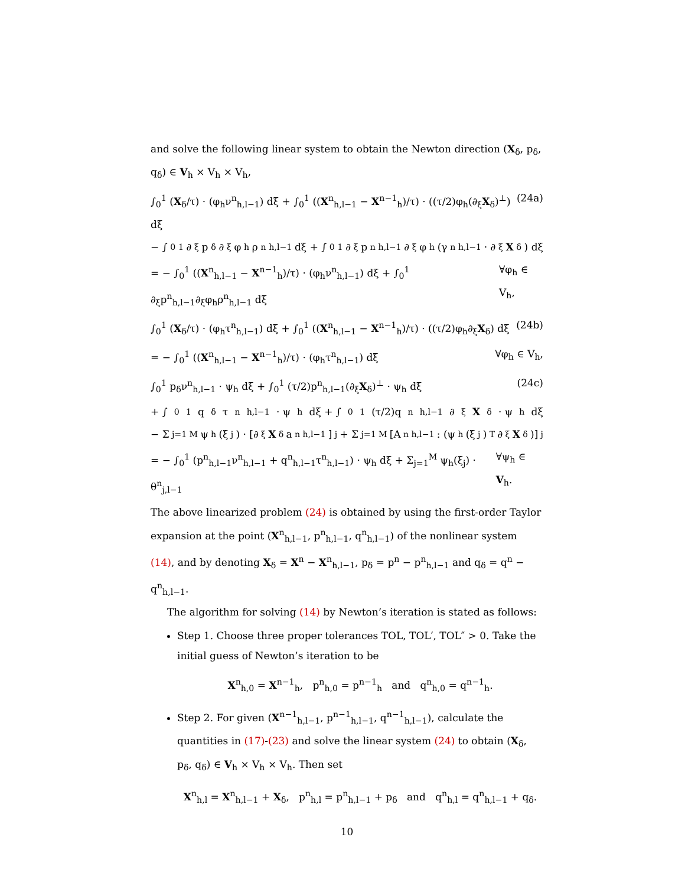and solve the following linear system to obtain the Newton direction (X<sub>δ</sub>, p<sub>δ</sub>, q<sub>δ</sub>) ∈ V<sub>h</sub> × V<sub>h</sub> × V<sub>h</sub>,
∫<sub>0</sub><sup>1</sup> (X<sub>δ</sub>/τ) · (φ<sub>h</sub>ν<sup>n</sup><sub>h,l−1</sub>) dξ + ∫<sub>0</sub><sup>1</sup> ((X<sup>n</sup><sub>h,l−1</sub> − X<sup>n−1</sup><sub>h</sub>)/τ) · ((τ/2)φ<sub>h</sub>(∂<sub>ξ</sub>X<sub>δ</sub>)<sup>⊥</sup>) dξ (24a)
− ∫<sub>0</sub><sup>1</sup> ∂<sub>ξ</sub>p<sub>δ</sub>∂<sub>ξ</sub>φ<sub>h</sub>ρ<sup>n</sup><sub>h,l−1</sub> dξ + ∫<sub>0</sub><sup>1</sup> ∂<sub>ξ</sub>p<sup>n</sup><sub>h,l−1</sub>∂<sub>ξ</sub>φ<sub>h</sub> (γ<sup>n</sup><sub>h,l−1</sub> · ∂<sub>ξ</sub> X<sub>δ</sub>) dξ
= − ∫<sub>0</sub><sup>1</sup> ((X<sup>n</sup><sub>h,l−1</sub> − X<sup>n−1</sup><sub>h</sub>)/τ) · (φ<sub>h</sub>ν<sup>n</sup><sub>h,l−1</sub>) dξ + ∫<sub>0</sub><sup>1</sup> ∂<sub>ξ</sub>p<sup>n</sup><sub>h,l−1</sub>∂<sub>ξ</sub>φ<sub>h</sub>ρ<sup>n</sup><sub>h,l−1</sub> dξ ∀φ<sub>h</sub> ∈ V<sub>h</sub>,
∫<sub>0</sub><sup>1</sup> (X<sub>δ</sub>/τ) · (φ<sub>h</sub>τ<sup>n</sup><sub>h,l−1</sub>) dξ + ∫<sub>0</sub><sup>1</sup> ((X<sup>n</sup><sub>h,l−1</sub> − X<sup>n−1</sup><sub>h</sub>)/τ) · ((τ/2)φ<sub>h</sub>∂<sub>ξ</sub>X<sub>δ</sub>) dξ (24b)
= − ∫<sub>0</sub><sup>1</sup> ((X<sup>n</sup><sub>h,l−1</sub> − X<sup>n−1</sup><sub>h</sub>)/τ) · (φ<sub>h</sub>τ<sup>n</sup><sub>h,l−1</sub>) dξ ∀φ<sub>h</sub> ∈ V<sub>h</sub>,
∫<sub>0</sub><sup>1</sup> p<sub>δ</sub>ν<sup>n</sup><sub>h,l−1</sub> · ψ<sub>h</sub> dξ + ∫<sub>0</sub><sup>1</sup> (τ/2)p<sup>n</sup><sub>h,l−1</sub>(∂<sub>ξ</sub>X<sub>δ</sub>)<sup>⊥</sup> · ψ<sub>h</sub> dξ (24c)
+ ∫<sub>0</sub><sup>1</sup> q<sub>δ</sub>τ<sup>n</sup><sub>h,l−1</sub> · ψ<sub>h</sub> dξ + ∫<sub>0</sub><sup>1</sup> (τ/2)q<sup>n</sup><sub>h,l−1</sub>∂<sub>ξ</sub> X<sub>δ</sub> · ψ<sub>h</sub> dξ
− Σ<sub>j=1</sub><sup>M</sup> ψ<sub>h</sub>(ξ<sub>j</sub>) · [∂<sub>ξ</sub> X<sub>δ</sub>a<sup>n</sup><sub>h,l−1</sub>]<sub>j</sub> + Σ<sub>j=1</sub><sup>M</sup> [A<sup>n</sup><sub>h,l−1</sub> : (ψ<sub>h</sub>(ξ<sub>j</sub>)<sup>T</sup>∂<sub>ξ</sub> X<sub>δ</sub>)]<sub>j</sub>
= − ∫<sub>0</sub><sup>1</sup> (p<sup>n</sup><sub>h,l−1</sub>ν<sup>n</sup><sub>h,l−1</sub> + q<sup>n</sup><sub>h,l−1</sub>τ<sup>n</sup><sub>h,l−1</sub>) · ψ<sub>h</sub> dξ + Σ<sub>j=1</sub><sup>M</sup> ψ<sub>h</sub>(ξ<sub>j</sub>) · θ<sup>n</sup><sub>j,l−1</sub> ∀ψ<sub>h</sub> ∈ V<sub>h</sub>.
The above linearized problem (24) is obtained by using the first-order Taylor expansion at the point (X<sup>n</sup><sub>h,l−1</sub>, p<sup>n</sup><sub>h,l−1</sub>, q<sup>n</sup><sub>h,l−1</sub>) of the nonlinear system (14), and by denoting X<sub>δ</sub> = X<sup>n</sup> − X<sup>n</sup><sub>h,l−1</sub>, p<sub>δ</sub> = p<sup>n</sup> − p<sup>n</sup><sub>h,l−1</sub> and q<sub>δ</sub> = q<sup>n</sup> − q<sup>n</sup><sub>h,l−1</sub>.
The algorithm for solving (14) by Newton’s iteration is stated as follows:
Step 1. Choose three proper tolerances TOL, TOL′, TOL″ > 0. Take the initial guess of Newton’s iteration to be
X<sup>n</sup><sub>h,0</sub> = X<sup>n−1</sup><sub>h</sub>, p<sup>n</sup><sub>h,0</sub> = p<sup>n−1</sup><sub>h</sub> and q<sup>n</sup><sub>h,0</sub> = q<sup>n−1</sup><sub>h</sub>.
Step 2. For given (X<sup>n−1</sup><sub>h,l−1</sub>, p<sup>n−1</sup><sub>h,l−1</sub>, q<sup>n−1</sup><sub>h,l−1</sub>), calculate the quantities in (17)-(23) and solve the linear system (24) to obtain (X<sub>δ</sub>, p<sub>δ</sub>, q<sub>δ</sub>) ∈ V<sub>h</sub> × V<sub>h</sub> × V<sub>h</sub>. Then set
X<sup>n</sup><sub>h,l</sub> = X<sup>n</sup><sub>h,l−1</sub> + X<sub>δ</sub>, p<sup>n</sup><sub>h,l</sub> = p<sup>n</sup><sub>h,l−1</sub> + p<sub>δ</sub> and q<sup>n</sup><sub>h,l</sub> = q<sup>n</sup><sub>h,l−1</sub> + q<sub>δ</sub>.
10